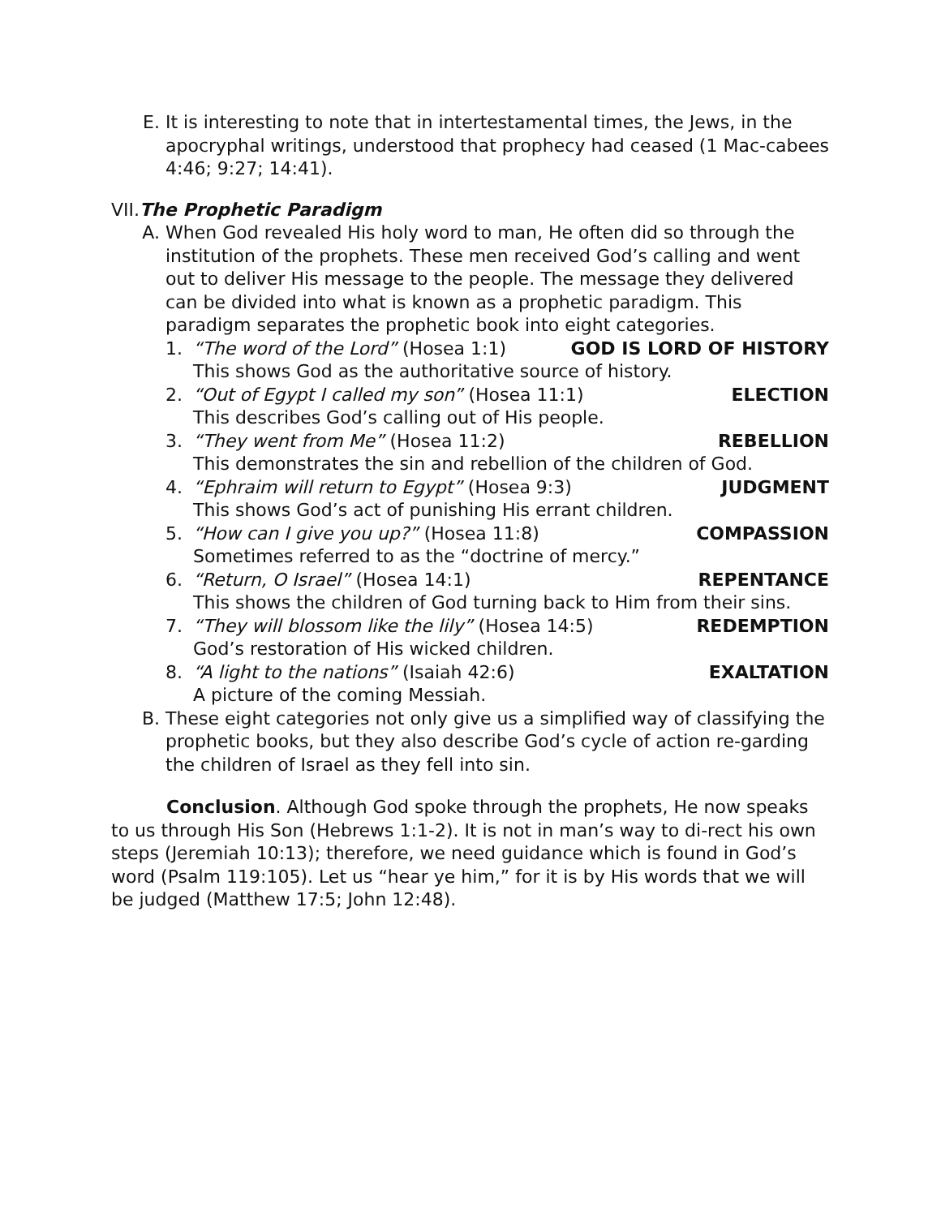E. It is interesting to note that in intertestamental times, the Jews, in the apocryphal writings, understood that prophecy had ceased (1 Mac-cabees 4:46; 9:27; 14:41).
VII.The Prophetic Paradigm
A. When God revealed His holy word to man, He often did so through the institution of the prophets. These men received God’s calling and went out to deliver His message to the people. The message they delivered can be divided into what is known as a prophetic paradigm. This paradigm separates the prophetic book into eight categories.
1. “The word of the Lord” (Hosea 1:1) GOD IS LORD OF HISTORY
This shows God as the authoritative source of history.
2. “Out of Egypt I called my son” (Hosea 11:1) ELECTION
This describes God’s calling out of His people.
3. “They went from Me” (Hosea 11:2) REBELLION
This demonstrates the sin and rebellion of the children of God.
4. “Ephraim will return to Egypt” (Hosea 9:3) JUDGMENT
This shows God’s act of punishing His errant children.
5. “How can I give you up?” (Hosea 11:8) COMPASSION
Sometimes referred to as the “doctrine of mercy.”
6. “Return, O Israel” (Hosea 14:1) REPENTANCE
This shows the children of God turning back to Him from their sins.
7. “They will blossom like the lily” (Hosea 14:5) REDEMPTION
God’s restoration of His wicked children.
8. “A light to the nations” (Isaiah 42:6) EXALTATION
A picture of the coming Messiah.
B. These eight categories not only give us a simplified way of classifying the prophetic books, but they also describe God’s cycle of action re-garding the children of Israel as they fell into sin.
Conclusion. Although God spoke through the prophets, He now speaks to us through His Son (Hebrews 1:1-2). It is not in man’s way to di-rect his own steps (Jeremiah 10:13); therefore, we need guidance which is found in God’s word (Psalm 119:105). Let us “hear ye him,” for it is by His words that we will be judged (Matthew 17:5; John 12:48).